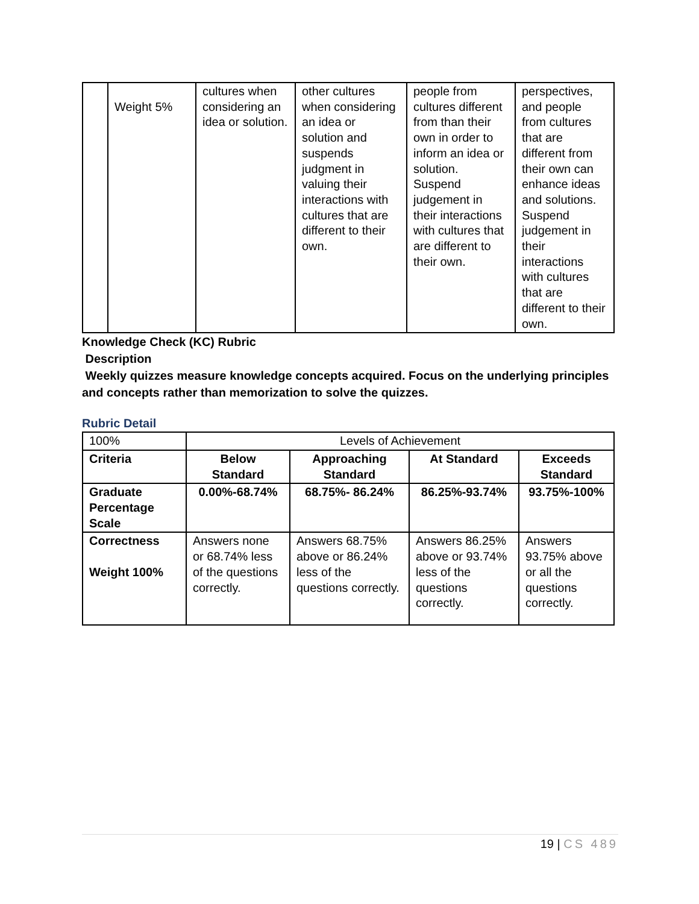| | Weight 5% | cultures when considering an idea or solution. | other cultures when considering an idea or solution and suspends judgment in valuing their interactions with cultures that are different to their own. | people from cultures different from than their own in order to inform an idea or solution. Suspend judgement in their interactions with cultures that are different to their own. | perspectives, and people from cultures that are different from their own can enhance ideas and solutions. Suspend judgement in their interactions with cultures that are different to their own. |
Knowledge Check (KC) Rubric
Description
Weekly quizzes measure knowledge concepts acquired. Focus on the underlying principles and concepts rather than memorization to solve the quizzes.
Rubric Detail
| 100% | Levels of Achievement | | | |
| Criteria | Below Standard | Approaching Standard | At Standard | Exceeds Standard |
| Graduate Percentage Scale | 0.00%-68.74% | 68.75%- 86.24% | 86.25%-93.74% | 93.75%-100% |
| Correctness Weight 100% | Answers none or 68.74% less of the questions correctly. | Answers 68.75% above or 86.24% less of the questions correctly. | Answers 86.25% above or 93.74% less of the questions correctly. | Answers 93.75% above or all the questions correctly. |
19 | CS 489